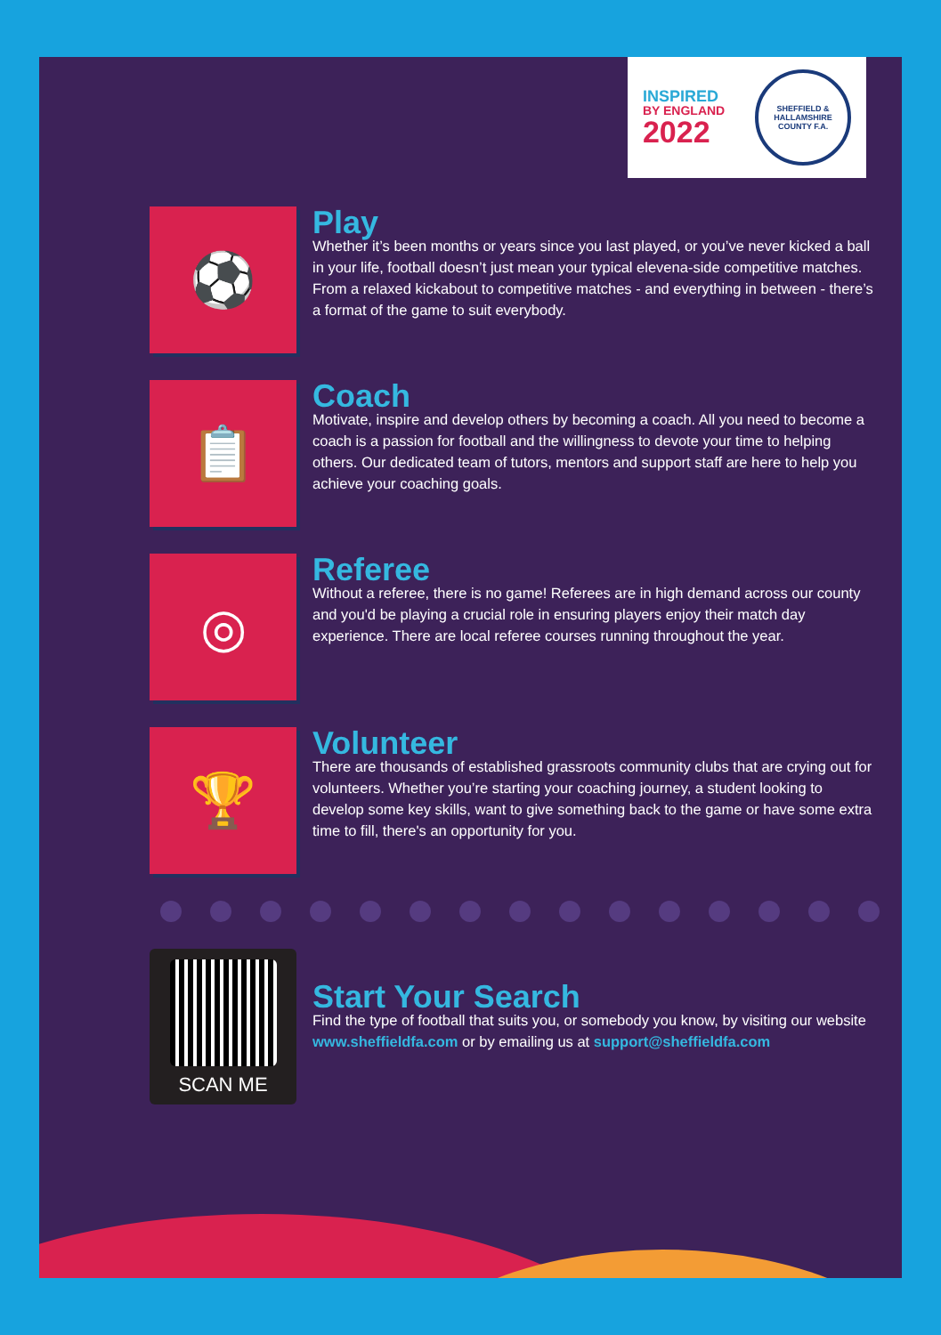INSPIRED
BY ENGLAND
2022
SHEFFIELD & HALLAMSHIRE
COUNTY F.A.
⚽
Play
Whether it’s been months or years since you last played, or you’ve never kicked a ball in your life, football doesn’t just mean your typical elevena-side competitive matches. From a relaxed kickabout to competitive matches - and everything in between - there’s a format of the game to suit everybody.
📋
Coach
Motivate, inspire and develop others by becoming a coach. All you need to become a coach is a passion for football and the willingness to devote your time to helping others. Our dedicated team of tutors, mentors and support staff are here to help you achieve your coaching goals.
◎
Referee
Without a referee, there is no game! Referees are in high demand across our county and you'd be playing a crucial role in ensuring players enjoy their match day experience. There are local referee courses running throughout the year.
🏆
Volunteer
There are thousands of established grassroots community clubs that are crying out for volunteers. Whether you’re starting your coaching journey, a student looking to develop some key skills, want to give something back to the game or have some extra time to fill, there's an opportunity for you.
SCAN ME
Start Your Search
Find the type of football that suits you, or somebody you know, by visiting our website www.sheffieldfa.com or by emailing us at support@sheffieldfa.com